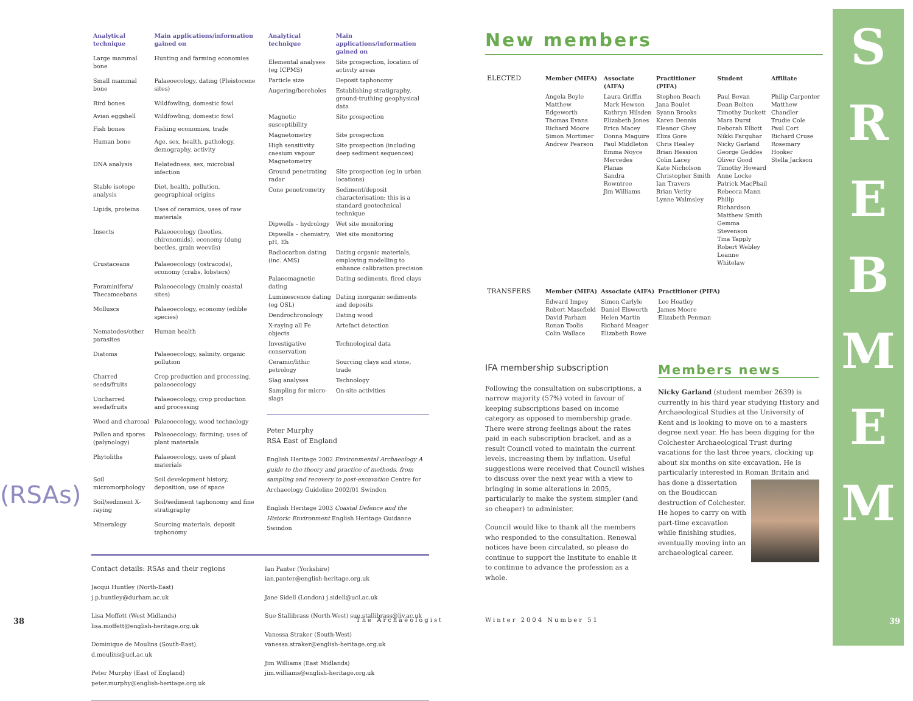| Analytical technique | Main applications/information gained on |
| --- | --- |
| Large mammal bone | Hunting and farming economies |
| Small mammal bone | Palaeoecology, dating (Pleistocene sites) |
| Bird bones | Wildfowling, domestic fowl |
| Avian eggshell | Wildfowling, domestic fowl |
| Fish bones | Fishing economies, trade |
| Human bone | Age, sex, health, pathology, demography, activity |
| DNA analysis | Relatedness, sex, microbial infection |
| Stable isotope analysis | Diet, health, pollution, geographical origins |
| Lipids, proteins | Uses of ceramics, uses of raw materials |
| Insects | Palaeoecology (beetles, chironomids), economy (dung beetles, grain weevils) |
| Crustaceans | Palaeoecology (ostracods), economy (crabs, lobsters) |
| Foraminifera/ Thecamoebans | Palaeoecology (mainly coastal sites) |
| Molluscs | Palaeoecology, economy (edible species) |
| Nematodes/other parasites | Human health |
| Diatoms | Palaeoecology, salinity, organic pollution |
| Charred seeds/fruits | Crop production and processing, palaeoecology |
| Uncharred seeds/fruits | Palaeoecology, crop production and processing |
| Wood and charcoal | Palaeoecology, wood technology |
| Pollen and spores (palynology) | Palaeoecology; farming; uses of plant materials |
| Phytoliths | Palaeoecology, uses of plant materials |
| Soil micromorphology | Soil development history, deposition, use of space |
| Soil/sediment X-raying | Soil/sediment taphonomy and fine stratigraphy |
| Mineralogy | Sourcing materials, deposit taphonomy |
| Analytical technique | Main applications/information gained on |
| --- | --- |
| Elemental analyses (eg ICPMS) | Site prospection, location of activity areas |
| Particle size | Deposit taphonomy |
| Augering/boreholes | Establishing stratigraphy, ground-truthing geophysical data |
| Magnetic susceptibility | Site prospection |
| Magnetometry | Site prospection |
| High sensitivity caesium vapour Magnetometry | Site prospection (including deep sediment sequences) |
| Ground penetrating radar | Site prospection (eg in urban locations) |
| Cone penetrometry | Sediment/deposit characterisation: this is a standard geotechnical technique |
| Dipwells – hydrology | Wet site monitoring |
| Dipwells – chemistry, pH, Eh | Wet site monitoring |
| Radiocarbon dating (inc. AMS) | Dating organic materials, employing modelling to enhance calibration precision |
| Palaeomagnetic dating | Dating sediments, fired clays |
| Luminescence dating (eg OSL) | Dating inorganic sediments and deposits |
| Dendrochronology | Dating wood |
| X-raying all Fe objects | Artefact detection |
| Investigative conservation | Technological data |
| Ceramic/lithic petrology | Sourcing clays and stone, trade |
| Slag analyses | Technology |
| Sampling for micro-slags | On-site activities |
Peter Murphy
RSA East of England
English Heritage 2002 Environmental Archaeology A guide to the theory and practice of methods, from sampling and recovery to post-excavation Centre for Archaeology Guideline 2002/01 Swindon
English Heritage 2003 Coastal Defence and the Historic Environment English Heritage Guidance Swindon
Contact details: RSAs and their regions
Jacqui Huntley (North-East) j.p.huntley@durham.ac.uk
Lisa Moffett (West Midlands)
lisa.moffett@english-heritage.org.uk
Dominique de Moulins (South-East). d.moulins@ucl.ac.uk
Peter Murphy (East of England)
peter.murphy@english-heritage.org.uk
Ian Panter (Yorkshire)
ian.panter@english-heritage.org.uk
Jane Sidell (London) j.sidell@ucl.ac.uk
Sue Stallibrass (North-West) sue.stallibrass@liv.ac.uk
Vanessa Straker (South-West)
vanessa.straker@english-heritage.org.uk
Jim Williams (East Midlands)
jim.williams@english-heritage.org.uk
(RSAs)
New members
| ELECTED | Member (MIFA) | Associate (AIFA) | Practitioner (PIFA) | Student | Affiliate |
| | Angela Boyle Matthew Edgeworth Thomas Evans Richard Moore Simon Mortimer Andrew Pearson | Laura Griffin Mark Hewson Kathryn Hilsden Elizabeth Jones Erica Macey Donna Maguire Paul Middleton Emma Noyce Mercedes Planas Sandra Rowntree Jim Williams | Stephen Beach Jana Boulet Syann Brooks Karen Dennis Eleanor Ghey Eliza Gore Chris Healey Brian Hession Colin Lacey Kate Nicholson Christopher Smith Ian Travers Brian Verity Lynne Walmsley | Paul Bevan Dean Bolton Timothy Duckett Mara Durst Deborah Elliott Nikki Farquhar Nicky Garland George Geddes Oliver Good Timothy Howard Anne Locke Patrick MacPhail Rebecca Mann Philip Richardson Matthew Smith Gemma Stevenson Tina Tapply Robert Webley Leanne Whitelaw | Philip Carpenter Matthew Chandler Trudie Cole Paul Cort Richard Cruse Rosemary Hooker Stella Jackson |
| TRANSFERS | Member (MIFA) | Associate (AIFA) | Practitioner (PIFA) |
| | Edward Impey Robert Masefield David Parham Ronan Toolis Colin Wallace | Simon Carlyle Daniel Elsworth Helen Martin Richard Meager Elizabeth Rowe | Leo Heatley James Moore Elizabeth Penman |
IFA membership subscription
Following the consultation on subscriptions, a narrow majority (57%) voted in favour of keeping subscriptions based on income category as opposed to membership grade. There were strong feelings about the rates paid in each subscription bracket, and as a result Council voted to maintain the current levels, increasing them by inflation. Useful suggestions were received that Council wishes to discuss over the next year with a view to bringing in some alterations in 2005, particularly to make the system simpler (and so cheaper) to administer.
Council would like to thank all the members who responded to the consultation. Renewal notices have been circulated, so please do continue to support the Institute to enable it to continue to advance the profession as a whole.
Members news
Nicky Garland (student member 2639) is currently in his third year studying History and Archaeological Studies at the University of Kent and is looking to move on to a masters degree next year. He has been digging for the Colchester Archaeological Trust during vacations for the last three years, clocking up about six months on site excavation. He is particularly interested in Roman Britain and has done a dissertation on the Boudiccan destruction of Colchester. He hopes to carry on with part-time excavation while finishing studies, eventually moving into an archaeological career.
S
R
E
B
M
E
M
38 The Archaeologist Winter 2004 Number 51 39